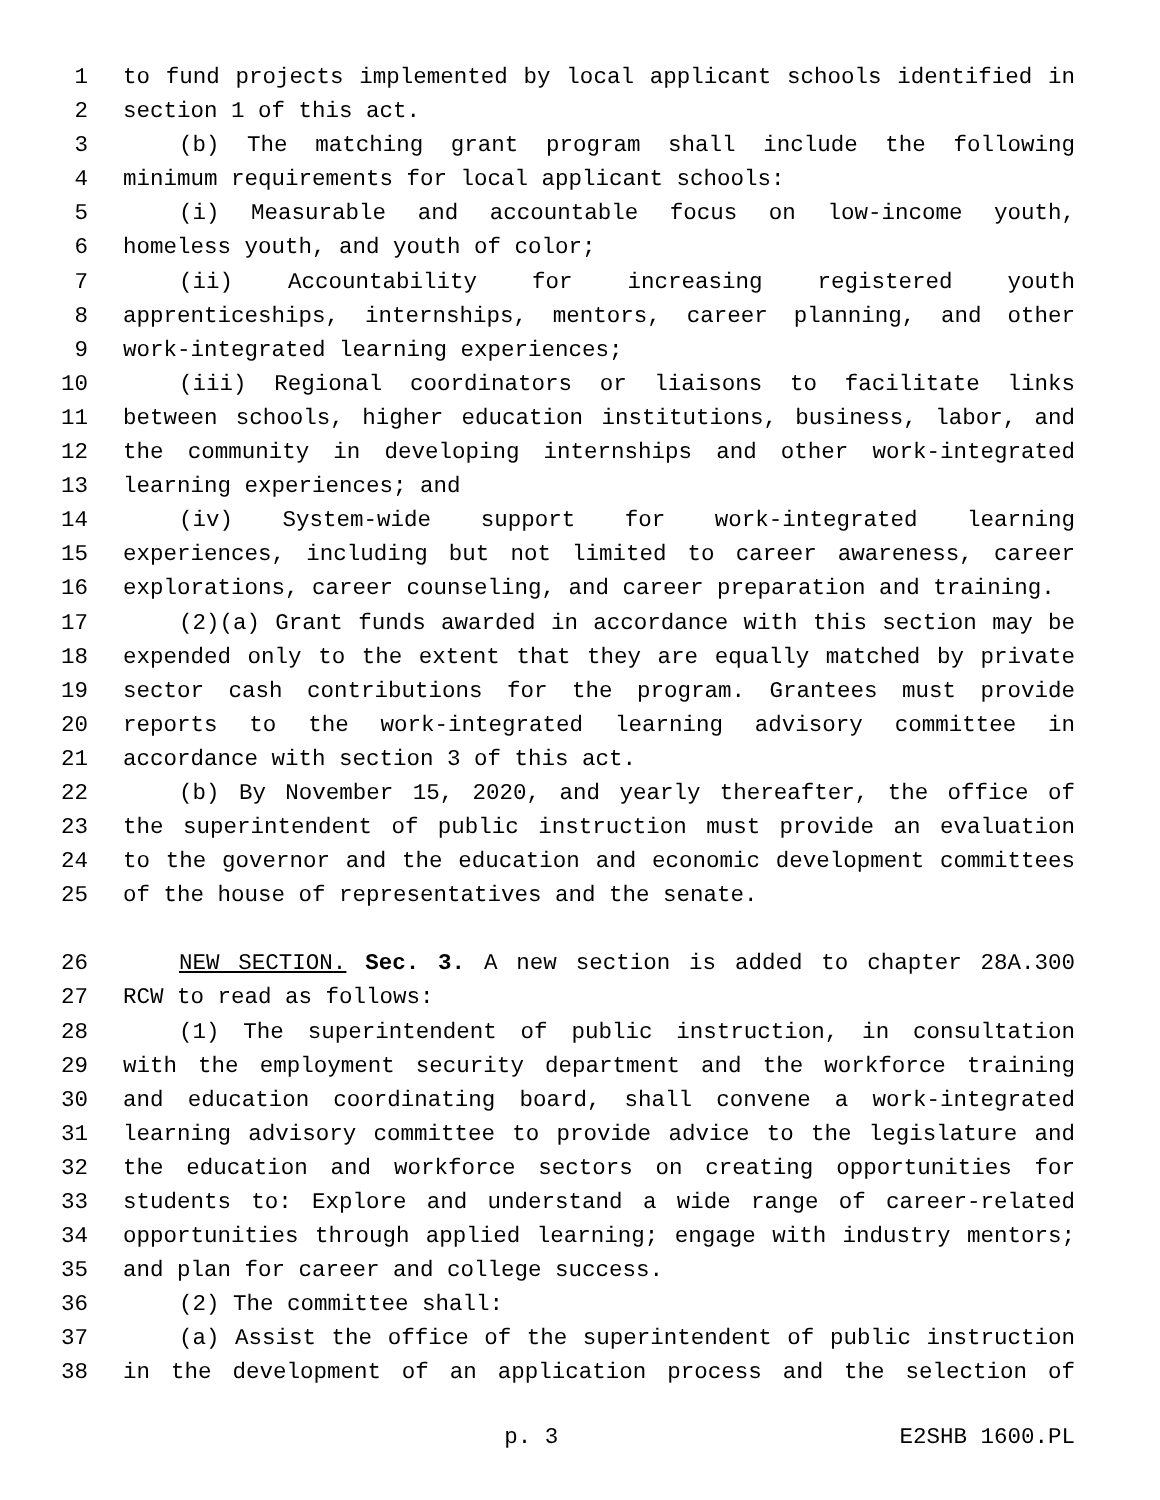1 to fund projects implemented by local applicant schools identified in
2 section 1 of this act.
3 (b) The matching grant program shall include the following
4 minimum requirements for local applicant schools:
5 (i) Measurable and accountable focus on low-income youth,
6 homeless youth, and youth of color;
7 (ii) Accountability for increasing registered youth
8 apprenticeships, internships, mentors, career planning, and other
9 work-integrated learning experiences;
10 (iii) Regional coordinators or liaisons to facilitate links
11 between schools, higher education institutions, business, labor, and
12 the community in developing internships and other work-integrated
13 learning experiences; and
14 (iv) System-wide support for work-integrated learning
15 experiences, including but not limited to career awareness, career
16 explorations, career counseling, and career preparation and training.
17 (2)(a) Grant funds awarded in accordance with this section may be
18 expended only to the extent that they are equally matched by private
19 sector cash contributions for the program. Grantees must provide
20 reports to the work-integrated learning advisory committee in
21 accordance with section 3 of this act.
22 (b) By November 15, 2020, and yearly thereafter, the office of
23 the superintendent of public instruction must provide an evaluation
24 to the governor and the education and economic development committees
25 of the house of representatives and the senate.
26 NEW SECTION. Sec. 3. A new section is added to chapter 28A.300
27 RCW to read as follows:
28 (1) The superintendent of public instruction, in consultation
29 with the employment security department and the workforce training
30 and education coordinating board, shall convene a work-integrated
31 learning advisory committee to provide advice to the legislature and
32 the education and workforce sectors on creating opportunities for
33 students to: Explore and understand a wide range of career-related
34 opportunities through applied learning; engage with industry mentors;
35 and plan for career and college success.
36 (2) The committee shall:
37 (a) Assist the office of the superintendent of public instruction
38 in the development of an application process and the selection of
p. 3 E2SHB 1600.PL